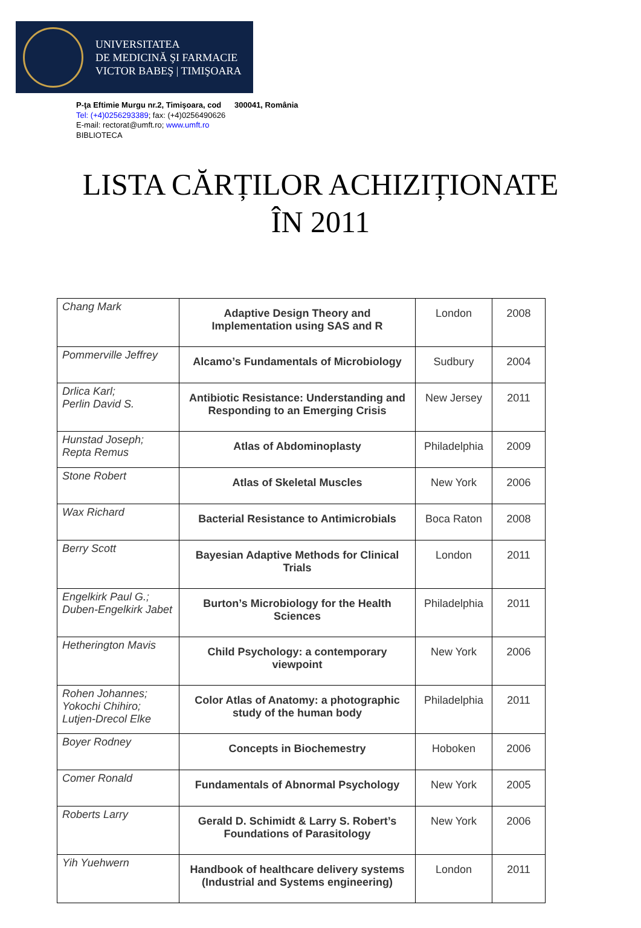UNIVERSITATEA
DE MEDICINĂ ŞI FARMACIE
VICTOR BABEŞ | TIMIŞOARA
P-ţa Eftimie Murgu nr.2, Timişoara, cod 300041, România
Tel: (+4)0256293389; fax: (+4)0256490626
E-mail: rectorat@umft.ro; www.umft.ro
BIBLIOTECA
LISTA CĂRȚILOR ACHIZIȚIONATE
ÎN 2011
| Chang Mark | Adaptive Design Theory and Implementation using SAS and R | London | 2008 |
| Pommerville Jeffrey | Alcamo’s Fundamentals of Microbiology | Sudbury | 2004 |
| Drlica Karl; Perlin David S. | Antibiotic Resistance: Understanding and Responding to an Emerging Crisis | New Jersey | 2011 |
| Hunstad Joseph; Repta Remus | Atlas of Abdominoplasty | Philadelphia | 2009 |
| Stone Robert | Atlas of Skeletal Muscles | New York | 2006 |
| Wax Richard | Bacterial Resistance to Antimicrobials | Boca Raton | 2008 |
| Berry Scott | Bayesian Adaptive Methods for Clinical Trials | London | 2011 |
| Engelkirk Paul G.; Duben-Engelkirk Jabet | Burton’s Microbiology for the Health Sciences | Philadelphia | 2011 |
| Hetherington Mavis | Child Psychology: a contemporary viewpoint | New York | 2006 |
| Rohen Johannes; Yokochi Chihiro; Lutjen-Drecol Elke | Color Atlas of Anatomy: a photographic study of the human body | Philadelphia | 2011 |
| Boyer Rodney | Concepts in Biochemestry | Hoboken | 2006 |
| Comer Ronald | Fundamentals of Abnormal Psychology | New York | 2005 |
| Roberts Larry | Gerald D. Schimidt & Larry S. Robert’s Foundations of Parasitology | New York | 2006 |
| Yih Yuehwern | Handbook of healthcare delivery systems (Industrial and Systems engineering) | London | 2011 |